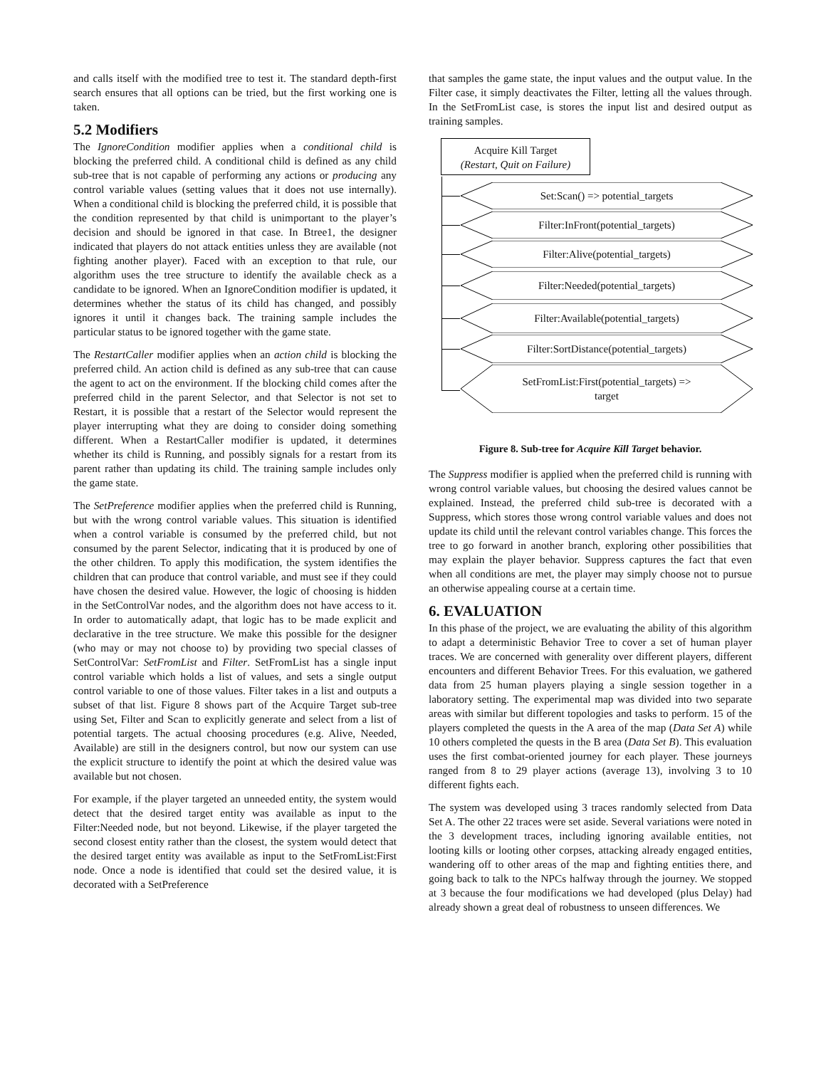and calls itself with the modified tree to test it. The standard depth-first search ensures that all options can be tried, but the first working one is taken.
5.2 Modifiers
The IgnoreCondition modifier applies when a conditional child is blocking the preferred child. A conditional child is defined as any child sub-tree that is not capable of performing any actions or producing any control variable values (setting values that it does not use internally). When a conditional child is blocking the preferred child, it is possible that the condition represented by that child is unimportant to the player’s decision and should be ignored in that case. In Btree1, the designer indicated that players do not attack entities unless they are available (not fighting another player). Faced with an exception to that rule, our algorithm uses the tree structure to identify the available check as a candidate to be ignored. When an IgnoreCondition modifier is updated, it determines whether the status of its child has changed, and possibly ignores it until it changes back. The training sample includes the particular status to be ignored together with the game state.
The RestartCaller modifier applies when an action child is blocking the preferred child. An action child is defined as any sub-tree that can cause the agent to act on the environment. If the blocking child comes after the preferred child in the parent Selector, and that Selector is not set to Restart, it is possible that a restart of the Selector would represent the player interrupting what they are doing to consider doing something different. When a RestartCaller modifier is updated, it determines whether its child is Running, and possibly signals for a restart from its parent rather than updating its child. The training sample includes only the game state.
The SetPreference modifier applies when the preferred child is Running, but with the wrong control variable values. This situation is identified when a control variable is consumed by the preferred child, but not consumed by the parent Selector, indicating that it is produced by one of the other children. To apply this modification, the system identifies the children that can produce that control variable, and must see if they could have chosen the desired value. However, the logic of choosing is hidden in the SetControlVar nodes, and the algorithm does not have access to it. In order to automatically adapt, that logic has to be made explicit and declarative in the tree structure. We make this possible for the designer (who may or may not choose to) by providing two special classes of SetControlVar: SetFromList and Filter. SetFromList has a single input control variable which holds a list of values, and sets a single output control variable to one of those values. Filter takes in a list and outputs a subset of that list. Figure 8 shows part of the Acquire Target sub-tree using Set, Filter and Scan to explicitly generate and select from a list of potential targets. The actual choosing procedures (e.g. Alive, Needed, Available) are still in the designers control, but now our system can use the explicit structure to identify the point at which the desired value was available but not chosen.
For example, if the player targeted an unneeded entity, the system would detect that the desired target entity was available as input to the Filter:Needed node, but not beyond. Likewise, if the player targeted the second closest entity rather than the closest, the system would detect that the desired target entity was available as input to the SetFromList:First node. Once a node is identified that could set the desired value, it is decorated with a SetPreference
that samples the game state, the input values and the output value. In the Filter case, it simply deactivates the Filter, letting all the values through. In the SetFromList case, is stores the input list and desired output as training samples.
Acquire Kill Target
(Restart, Quit on Failure)
Set:Scan() => potential_targets
Filter:InFront(potential_targets)
Filter:Alive(potential_targets)
Filter:Needed(potential_targets)
Filter:Available(potential_targets)
Filter:SortDistance(potential_targets)
SetFromList:First(potential_targets) =>
target
Figure 8. Sub-tree for Acquire Kill Target behavior.
The Suppress modifier is applied when the preferred child is running with wrong control variable values, but choosing the desired values cannot be explained. Instead, the preferred child sub-tree is decorated with a Suppress, which stores those wrong control variable values and does not update its child until the relevant control variables change. This forces the tree to go forward in another branch, exploring other possibilities that may explain the player behavior. Suppress captures the fact that even when all conditions are met, the player may simply choose not to pursue an otherwise appealing course at a certain time.
6. EVALUATION
In this phase of the project, we are evaluating the ability of this algorithm to adapt a deterministic Behavior Tree to cover a set of human player traces. We are concerned with generality over different players, different encounters and different Behavior Trees. For this evaluation, we gathered data from 25 human players playing a single session together in a laboratory setting. The experimental map was divided into two separate areas with similar but different topologies and tasks to perform. 15 of the players completed the quests in the A area of the map (Data Set A) while 10 others completed the quests in the B area (Data Set B). This evaluation uses the first combat-oriented journey for each player. These journeys ranged from 8 to 29 player actions (average 13), involving 3 to 10 different fights each.
The system was developed using 3 traces randomly selected from Data Set A. The other 22 traces were set aside. Several variations were noted in the 3 development traces, including ignoring available entities, not looting kills or looting other corpses, attacking already engaged entities, wandering off to other areas of the map and fighting entities there, and going back to talk to the NPCs halfway through the journey. We stopped at 3 because the four modifications we had developed (plus Delay) had already shown a great deal of robustness to unseen differences. We